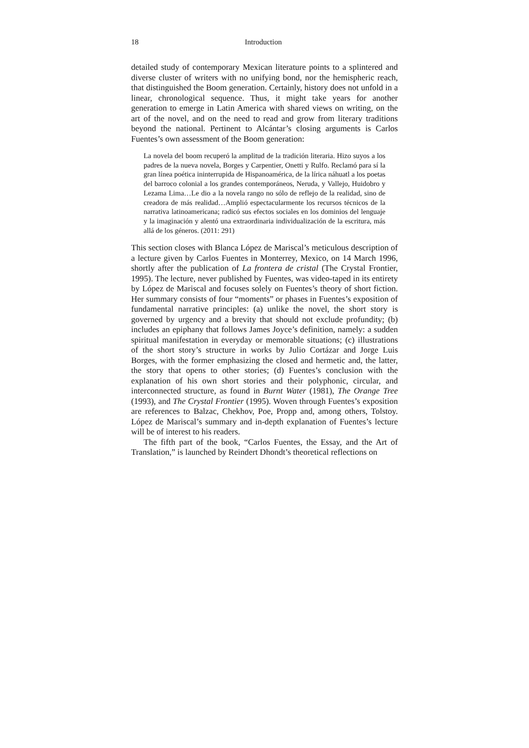18 Introduction
detailed study of contemporary Mexican literature points to a splintered and diverse cluster of writers with no unifying bond, nor the hemispheric reach, that distinguished the Boom generation. Certainly, history does not unfold in a linear, chronological sequence. Thus, it might take years for another generation to emerge in Latin America with shared views on writing, on the art of the novel, and on the need to read and grow from literary traditions beyond the national. Pertinent to Alcántar’s closing arguments is Carlos Fuentes’s own assessment of the Boom generation:
La novela del boom recuperó la amplitud de la tradición literaria. Hizo suyos a los padres de la nueva novela, Borges y Carpentier, Onetti y Rulfo. Reclamó para sí la gran línea poética ininterrupida de Hispanoamérica, de la lírica náhuatl a los poetas del barroco colonial a los grandes contemporáneos, Neruda, y Vallejo, Huidobro y Lezama Lima…Le dio a la novela rango no sólo de reflejo de la realidad, sino de creadora de más realidad…Amplió espectacularmente los recursos técnicos de la narrativa latinoamericana; radicó sus efectos sociales en los dominios del lenguaje y la imaginación y alentó una extraordinaria individualización de la escritura, más allá de los géneros. (2011: 291)
This section closes with Blanca López de Mariscal’s meticulous description of a lecture given by Carlos Fuentes in Monterrey, Mexico, on 14 March 1996, shortly after the publication of La frontera de cristal (The Crystal Frontier, 1995). The lecture, never published by Fuentes, was video-taped in its entirety by López de Mariscal and focuses solely on Fuentes’s theory of short fiction. Her summary consists of four “moments” or phases in Fuentes’s exposition of fundamental narrative principles: (a) unlike the novel, the short story is governed by urgency and a brevity that should not exclude profundity; (b) includes an epiphany that follows James Joyce’s definition, namely: a sudden spiritual manifestation in everyday or memorable situations; (c) illustrations of the short story’s structure in works by Julio Cortázar and Jorge Luis Borges, with the former emphasizing the closed and hermetic and, the latter, the story that opens to other stories; (d) Fuentes’s conclusion with the explanation of his own short stories and their polyphonic, circular, and interconnected structure, as found in Burnt Water (1981), The Orange Tree (1993), and The Crystal Frontier (1995). Woven through Fuentes’s exposition are references to Balzac, Chekhov, Poe, Propp and, among others, Tolstoy. López de Mariscal’s summary and in-depth explanation of Fuentes’s lecture will be of interest to his readers.
The fifth part of the book, “Carlos Fuentes, the Essay, and the Art of Translation,” is launched by Reindert Dhondt’s theoretical reflections on